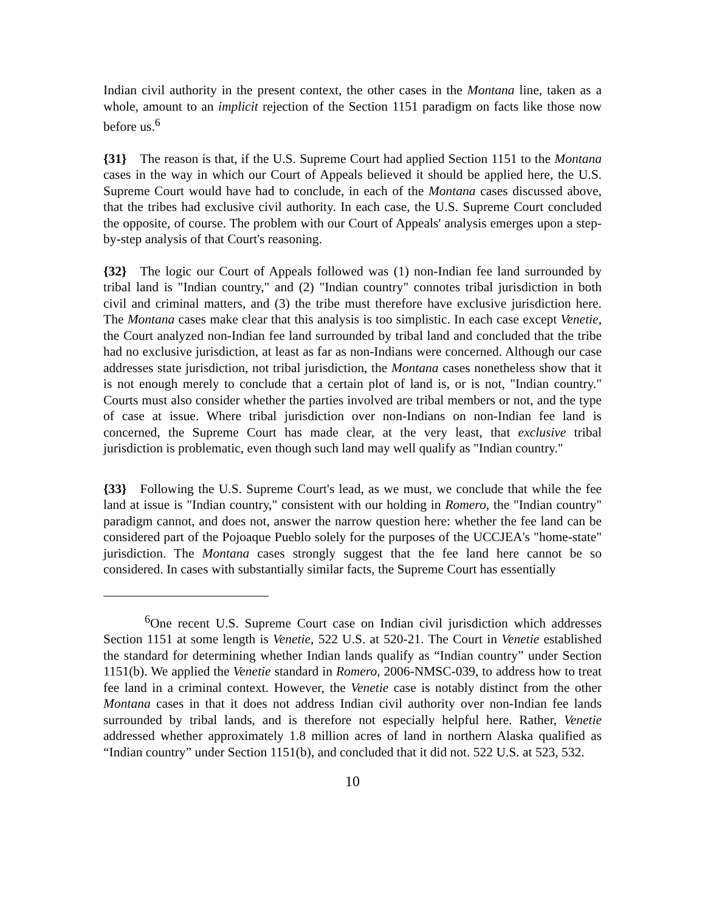Indian civil authority in the present context, the other cases in the Montana line, taken as a whole, amount to an implicit rejection of the Section 1151 paradigm on facts like those now before us.<sup>6</sup>
{31} The reason is that, if the U.S. Supreme Court had applied Section 1151 to the Montana cases in the way in which our Court of Appeals believed it should be applied here, the U.S. Supreme Court would have had to conclude, in each of the Montana cases discussed above, that the tribes had exclusive civil authority. In each case, the U.S. Supreme Court concluded the opposite, of course. The problem with our Court of Appeals' analysis emerges upon a step-by-step analysis of that Court's reasoning.
{32} The logic our Court of Appeals followed was (1) non-Indian fee land surrounded by tribal land is "Indian country," and (2) "Indian country" connotes tribal jurisdiction in both civil and criminal matters, and (3) the tribe must therefore have exclusive jurisdiction here. The Montana cases make clear that this analysis is too simplistic. In each case except Venetie, the Court analyzed non-Indian fee land surrounded by tribal land and concluded that the tribe had no exclusive jurisdiction, at least as far as non-Indians were concerned. Although our case addresses state jurisdiction, not tribal jurisdiction, the Montana cases nonetheless show that it is not enough merely to conclude that a certain plot of land is, or is not, "Indian country." Courts must also consider whether the parties involved are tribal members or not, and the type of case at issue. Where tribal jurisdiction over non-Indians on non-Indian fee land is concerned, the Supreme Court has made clear, at the very least, that exclusive tribal jurisdiction is problematic, even though such land may well qualify as "Indian country."
{33} Following the U.S. Supreme Court's lead, as we must, we conclude that while the fee land at issue is "Indian country," consistent with our holding in Romero, the "Indian country" paradigm cannot, and does not, answer the narrow question here: whether the fee land can be considered part of the Pojoaque Pueblo solely for the purposes of the UCCJEA's "home-state" jurisdiction. The Montana cases strongly suggest that the fee land here cannot be so considered. In cases with substantially similar facts, the Supreme Court has essentially
<sup>6</sup> One recent U.S. Supreme Court case on Indian civil jurisdiction which addresses Section 1151 at some length is Venetie, 522 U.S. at 520-21. The Court in Venetie established the standard for determining whether Indian lands qualify as “Indian country” under Section 1151(b). We applied the Venetie standard in Romero, 2006-NMSC-039, to address how to treat fee land in a criminal context. However, the Venetie case is notably distinct from the other Montana cases in that it does not address Indian civil authority over non-Indian fee lands surrounded by tribal lands, and is therefore not especially helpful here. Rather, Venetie addressed whether approximately 1.8 million acres of land in northern Alaska qualified as “Indian country” under Section 1151(b), and concluded that it did not. 522 U.S. at 523, 532.
10